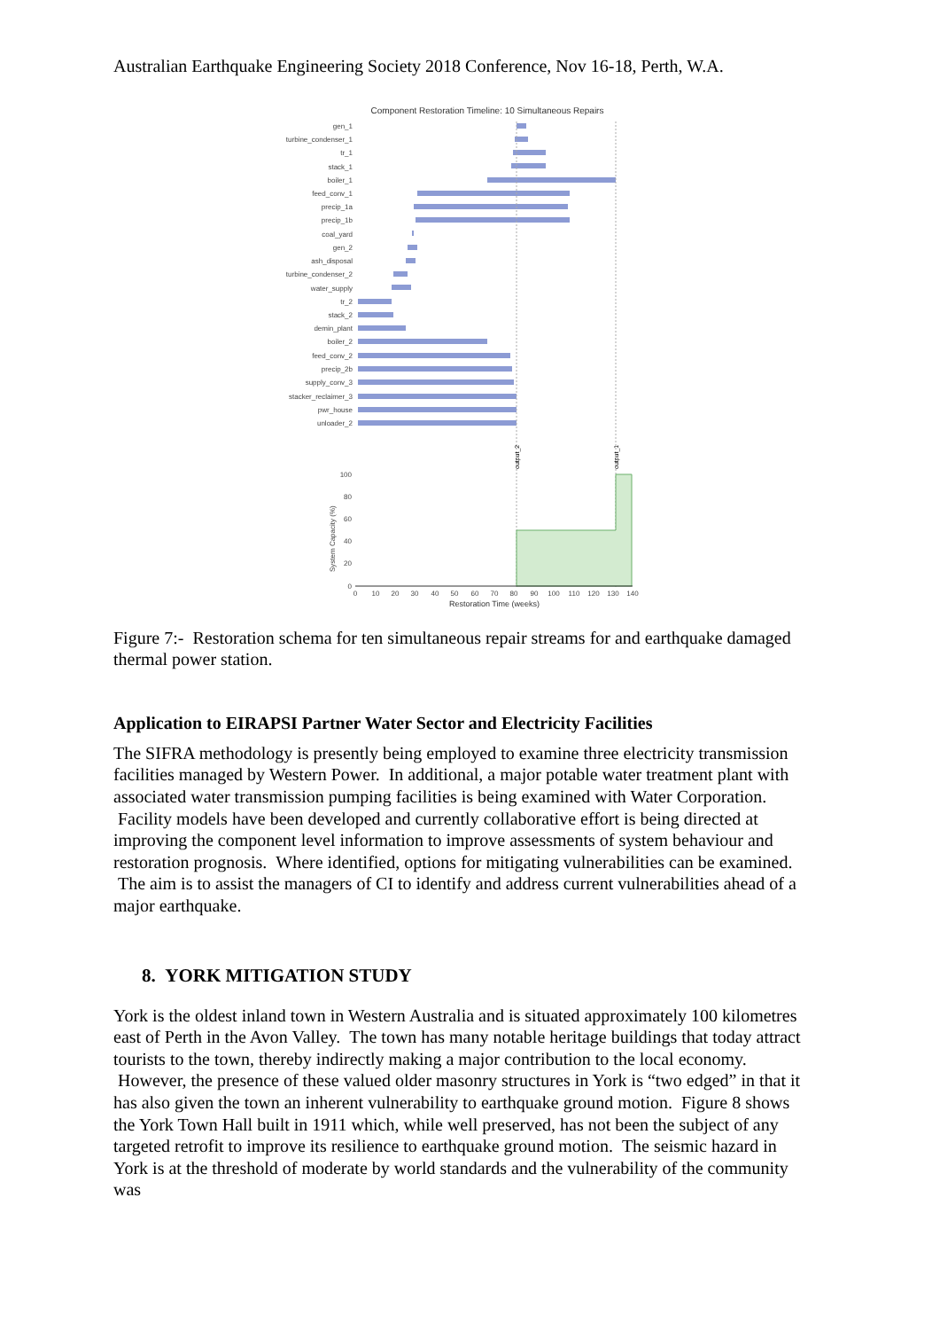Australian Earthquake Engineering Society 2018 Conference, Nov 16-18, Perth, W.A.
Component Restoration Timeline: 10 Simultaneous Repairs
gen_1
turbine_condenser_1
tr_1
stack_1
boiler_1
feed_conv_1
precip_1a
precip_1b
coal_yard
gen_2
ash_disposal
turbine_condenser_2
water_supply
tr_2
stack_2
demin_plant
boiler_2
feed_conv_2
precip_2b
supply_conv_3
stacker_reclaimer_3
pwr_house
unloader_2
output_2
output_1
100
80
60
40
20
0
System Capacity (%)
0
10
20
30
40
50
60
70
80
90
100
110
120
130
140
Restoration Time (weeks)
Figure 7:- Restoration schema for ten simultaneous repair streams for and earthquake damaged thermal power station.
Application to EIRAPSI Partner Water Sector and Electricity Facilities
The SIFRA methodology is presently being employed to examine three electricity transmission facilities managed by Western Power. In additional, a major potable water treatment plant with associated water transmission pumping facilities is being examined with Water Corporation. Facility models have been developed and currently collaborative effort is being directed at improving the component level information to improve assessments of system behaviour and restoration prognosis. Where identified, options for mitigating vulnerabilities can be examined. The aim is to assist the managers of CI to identify and address current vulnerabilities ahead of a major earthquake.
8. YORK MITIGATION STUDY
York is the oldest inland town in Western Australia and is situated approximately 100 kilometres east of Perth in the Avon Valley. The town has many notable heritage buildings that today attract tourists to the town, thereby indirectly making a major contribution to the local economy. However, the presence of these valued older masonry structures in York is “two edged” in that it has also given the town an inherent vulnerability to earthquake ground motion. Figure 8 shows the York Town Hall built in 1911 which, while well preserved, has not been the subject of any targeted retrofit to improve its resilience to earthquake ground motion. The seismic hazard in York is at the threshold of moderate by world standards and the vulnerability of the community was